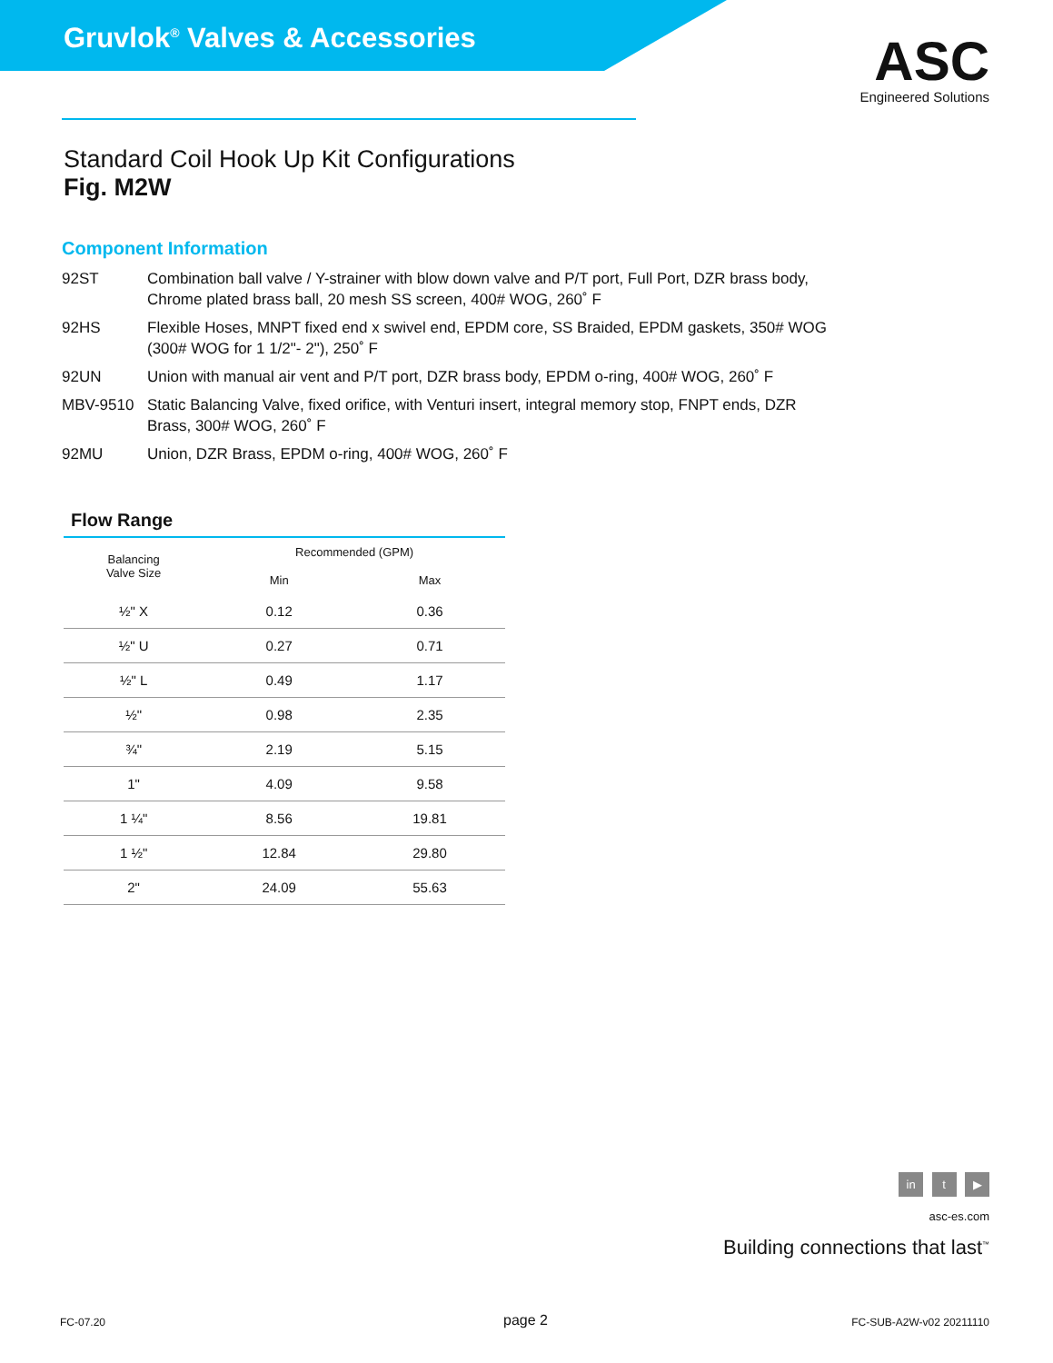Gruvlok<sup>®</sup> Valves & Accessories
ASC
Engineered Solutions
Standard Coil Hook Up Kit Configurations
Fig. M2W
Component Information
92ST Combination ball valve / Y-strainer with blow down valve and P/T port, Full Port, DZR brass body, Chrome plated brass ball, 20 mesh SS screen, 400# WOG, 260˚ F
92HS Flexible Hoses, MNPT fixed end x swivel end, EPDM core, SS Braided, EPDM gaskets, 350# WOG (300# WOG for 1 1/2"- 2"), 250˚ F
92UN Union with manual air vent and P/T port, DZR brass body, EPDM o-ring, 400# WOG, 260˚ F
MBV-9510 Static Balancing Valve, fixed orifice, with Venturi insert, integral memory stop, FNPT ends, DZR Brass, 300# WOG, 260˚ F
92MU Union, DZR Brass, EPDM o-ring, 400# WOG, 260˚ F
Flow Range
| Balancing Valve Size | Recommended (GPM) | |
| --- | --- | --- |
| | Min | Max |
| ½" X | 0.12 | 0.36 |
| ½" U | 0.27 | 0.71 |
| ½" L | 0.49 | 1.17 |
| ½" | 0.98 | 2.35 |
| ¾" | 2.19 | 5.15 |
| 1" | 4.09 | 9.58 |
| 1 ¼" | 8.56 | 19.81 |
| 1 ½" | 12.84 | 29.80 |
| 2" | 24.09 | 55.63 |
in t ▶
asc-es.com
Building connections that last<sup>™</sup>
FC-07.20 page 2 FC-SUB-A2W-v02 20211110